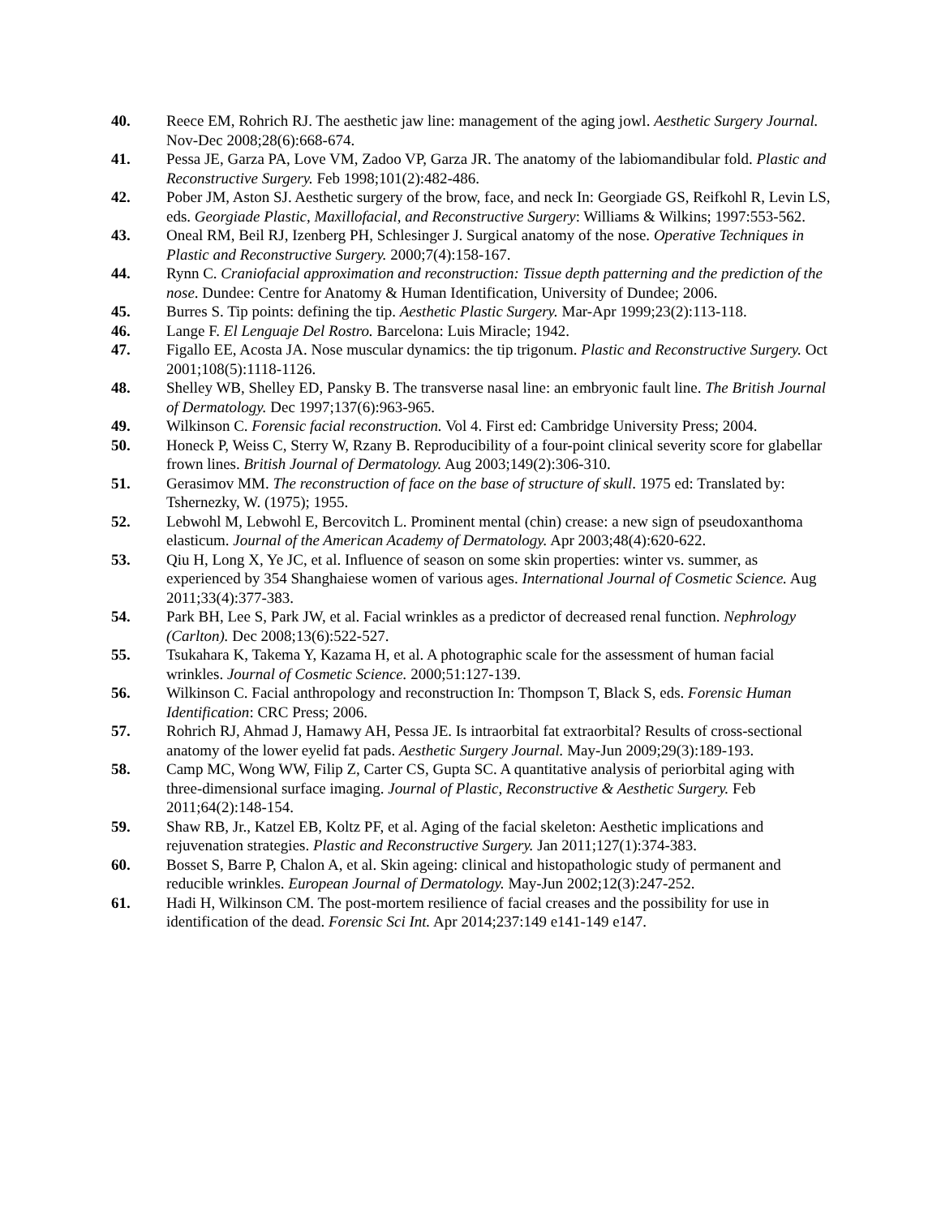40. Reece EM, Rohrich RJ. The aesthetic jaw line: management of the aging jowl. Aesthetic Surgery Journal. Nov-Dec 2008;28(6):668-674.
41. Pessa JE, Garza PA, Love VM, Zadoo VP, Garza JR. The anatomy of the labiomandibular fold. Plastic and Reconstructive Surgery. Feb 1998;101(2):482-486.
42. Pober JM, Aston SJ. Aesthetic surgery of the brow, face, and neck In: Georgiade GS, Reifkohl R, Levin LS, eds. Georgiade Plastic, Maxillofacial, and Reconstructive Surgery: Williams & Wilkins; 1997:553-562.
43. Oneal RM, Beil RJ, Izenberg PH, Schlesinger J. Surgical anatomy of the nose. Operative Techniques in Plastic and Reconstructive Surgery. 2000;7(4):158-167.
44. Rynn C. Craniofacial approximation and reconstruction: Tissue depth patterning and the prediction of the nose. Dundee: Centre for Anatomy & Human Identification, University of Dundee; 2006.
45. Burres S. Tip points: defining the tip. Aesthetic Plastic Surgery. Mar-Apr 1999;23(2):113-118.
46. Lange F. El Lenguaje Del Rostro. Barcelona: Luis Miracle; 1942.
47. Figallo EE, Acosta JA. Nose muscular dynamics: the tip trigonum. Plastic and Reconstructive Surgery. Oct 2001;108(5):1118-1126.
48. Shelley WB, Shelley ED, Pansky B. The transverse nasal line: an embryonic fault line. The British Journal of Dermatology. Dec 1997;137(6):963-965.
49. Wilkinson C. Forensic facial reconstruction. Vol 4. First ed: Cambridge University Press; 2004.
50. Honeck P, Weiss C, Sterry W, Rzany B. Reproducibility of a four-point clinical severity score for glabellar frown lines. British Journal of Dermatology. Aug 2003;149(2):306-310.
51. Gerasimov MM. The reconstruction of face on the base of structure of skull. 1975 ed: Translated by: Tshernezky, W. (1975); 1955.
52. Lebwohl M, Lebwohl E, Bercovitch L. Prominent mental (chin) crease: a new sign of pseudoxanthoma elasticum. Journal of the American Academy of Dermatology. Apr 2003;48(4):620-622.
53. Qiu H, Long X, Ye JC, et al. Influence of season on some skin properties: winter vs. summer, as experienced by 354 Shanghaiese women of various ages. International Journal of Cosmetic Science. Aug 2011;33(4):377-383.
54. Park BH, Lee S, Park JW, et al. Facial wrinkles as a predictor of decreased renal function. Nephrology (Carlton). Dec 2008;13(6):522-527.
55. Tsukahara K, Takema Y, Kazama H, et al. A photographic scale for the assessment of human facial wrinkles. Journal of Cosmetic Science. 2000;51:127-139.
56. Wilkinson C. Facial anthropology and reconstruction In: Thompson T, Black S, eds. Forensic Human Identification: CRC Press; 2006.
57. Rohrich RJ, Ahmad J, Hamawy AH, Pessa JE. Is intraorbital fat extraorbital? Results of cross-sectional anatomy of the lower eyelid fat pads. Aesthetic Surgery Journal. May-Jun 2009;29(3):189-193.
58. Camp MC, Wong WW, Filip Z, Carter CS, Gupta SC. A quantitative analysis of periorbital aging with three-dimensional surface imaging. Journal of Plastic, Reconstructive & Aesthetic Surgery. Feb 2011;64(2):148-154.
59. Shaw RB, Jr., Katzel EB, Koltz PF, et al. Aging of the facial skeleton: Aesthetic implications and rejuvenation strategies. Plastic and Reconstructive Surgery. Jan 2011;127(1):374-383.
60. Bosset S, Barre P, Chalon A, et al. Skin ageing: clinical and histopathologic study of permanent and reducible wrinkles. European Journal of Dermatology. May-Jun 2002;12(3):247-252.
61. Hadi H, Wilkinson CM. The post-mortem resilience of facial creases and the possibility for use in identification of the dead. Forensic Sci Int. Apr 2014;237:149 e141-149 e147.